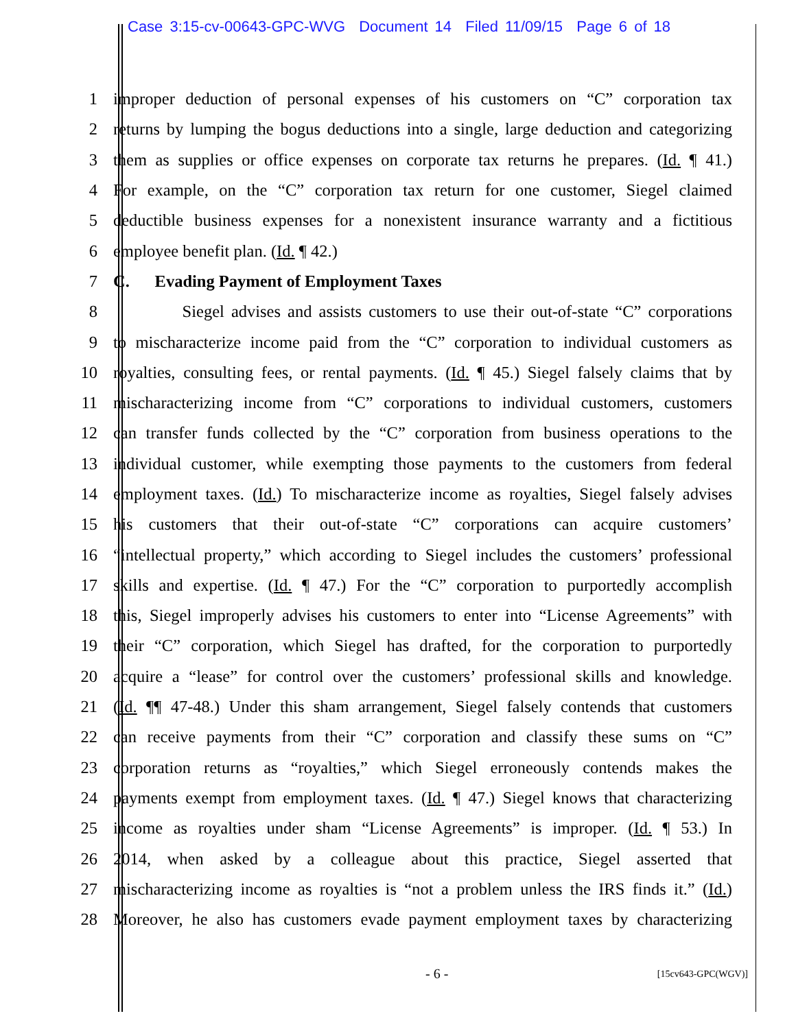Case 3:15-cv-00643-GPC-WVG Document 14 Filed 11/09/15 Page 6 of 18
1 improper deduction of personal expenses of his customers on “C” corporation tax
2 returns by lumping the bogus deductions into a single, large deduction and categorizing
3 them as supplies or office expenses on corporate tax returns he prepares. (Id. ¶ 41.)
4 For example, on the “C” corporation tax return for one customer, Siegel claimed
5 deductible business expenses for a nonexistent insurance warranty and a fictitious
6 employee benefit plan. (Id. ¶ 42.)
7 C. Evading Payment of Employment Taxes
8 Siegel advises and assists customers to use their out-of-state “C” corporations
9 to mischaracterize income paid from the “C” corporation to individual customers as
10 royalties, consulting fees, or rental payments. (Id. ¶ 45.) Siegel falsely claims that by
11 mischaracterizing income from “C” corporations to individual customers, customers
12 can transfer funds collected by the “C” corporation from business operations to the
13 individual customer, while exempting those payments to the customers from federal
14 employment taxes. (Id.) To mischaracterize income as royalties, Siegel falsely advises
15 his customers that their out-of-state “C” corporations can acquire customers’
16 “intellectual property,” which according to Siegel includes the customers’ professional
17 skills and expertise. (Id. ¶ 47.) For the “C” corporation to purportedly accomplish
18 this, Siegel improperly advises his customers to enter into “License Agreements” with
19 their “C” corporation, which Siegel has drafted, for the corporation to purportedly
20 acquire a “lease” for control over the customers’ professional skills and knowledge.
21 (Id. ¶¶ 47-48.) Under this sham arrangement, Siegel falsely contends that customers
22 can receive payments from their “C” corporation and classify these sums on “C”
23 corporation returns as “royalties,” which Siegel erroneously contends makes the
24 payments exempt from employment taxes. (Id. ¶ 47.) Siegel knows that characterizing
25 income as royalties under sham “License Agreements” is improper. (Id. ¶ 53.) In
26 2014, when asked by a colleague about this practice, Siegel asserted that
27 mischaracterizing income as royalties is “not a problem unless the IRS finds it.” (Id.)
28 Moreover, he also has customers evade payment employment taxes by characterizing
- 6 - [15cv643-GPC(WGV)]